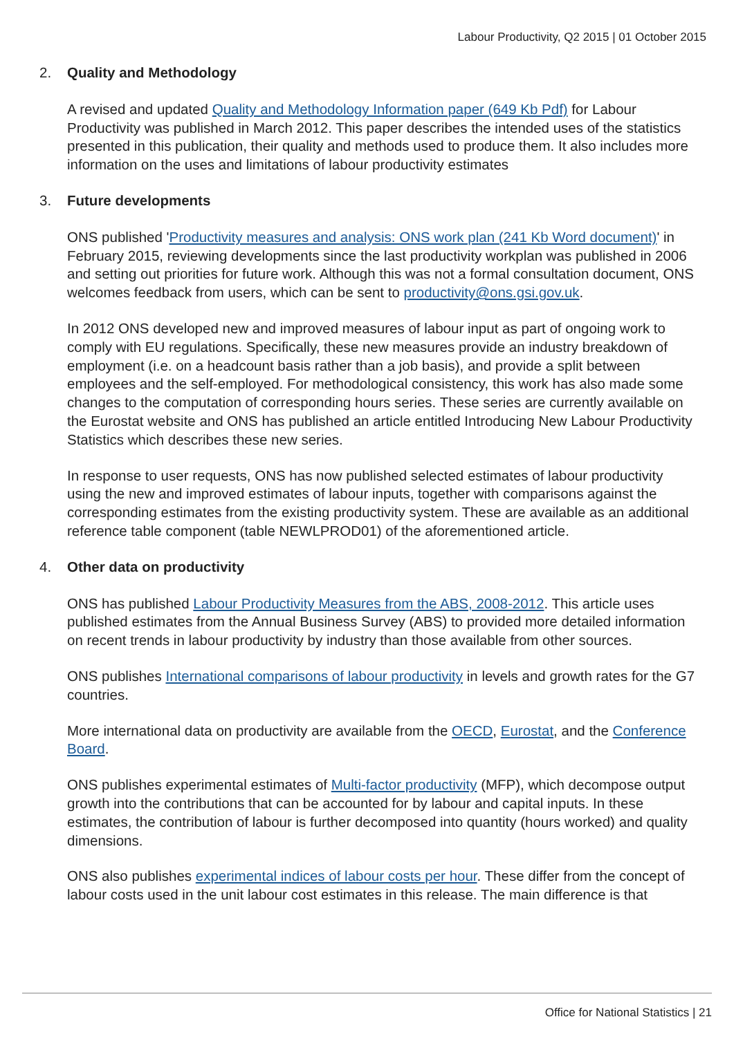Labour Productivity, Q2 2015 | 01 October 2015
2. Quality and Methodology
A revised and updated Quality and Methodology Information paper (649 Kb Pdf) for Labour Productivity was published in March 2012. This paper describes the intended uses of the statistics presented in this publication, their quality and methods used to produce them. It also includes more information on the uses and limitations of labour productivity estimates
3. Future developments
ONS published 'Productivity measures and analysis: ONS work plan (241 Kb Word document)' in February 2015, reviewing developments since the last productivity workplan was published in 2006 and setting out priorities for future work. Although this was not a formal consultation document, ONS welcomes feedback from users, which can be sent to productivity@ons.gsi.gov.uk.
In 2012 ONS developed new and improved measures of labour input as part of ongoing work to comply with EU regulations. Specifically, these new measures provide an industry breakdown of employment (i.e. on a headcount basis rather than a job basis), and provide a split between employees and the self-employed. For methodological consistency, this work has also made some changes to the computation of corresponding hours series. These series are currently available on the Eurostat website and ONS has published an article entitled Introducing New Labour Productivity Statistics which describes these new series.
In response to user requests, ONS has now published selected estimates of labour productivity using the new and improved estimates of labour inputs, together with comparisons against the corresponding estimates from the existing productivity system. These are available as an additional reference table component (table NEWLPROD01) of the aforementioned article.
4. Other data on productivity
ONS has published Labour Productivity Measures from the ABS, 2008-2012. This article uses published estimates from the Annual Business Survey (ABS) to provided more detailed information on recent trends in labour productivity by industry than those available from other sources.
ONS publishes International comparisons of labour productivity in levels and growth rates for the G7 countries.
More international data on productivity are available from the OECD, Eurostat, and the Conference Board.
ONS publishes experimental estimates of Multi-factor productivity (MFP), which decompose output growth into the contributions that can be accounted for by labour and capital inputs. In these estimates, the contribution of labour is further decomposed into quantity (hours worked) and quality dimensions.
ONS also publishes experimental indices of labour costs per hour. These differ from the concept of labour costs used in the unit labour cost estimates in this release. The main difference is that
Office for National Statistics | 21